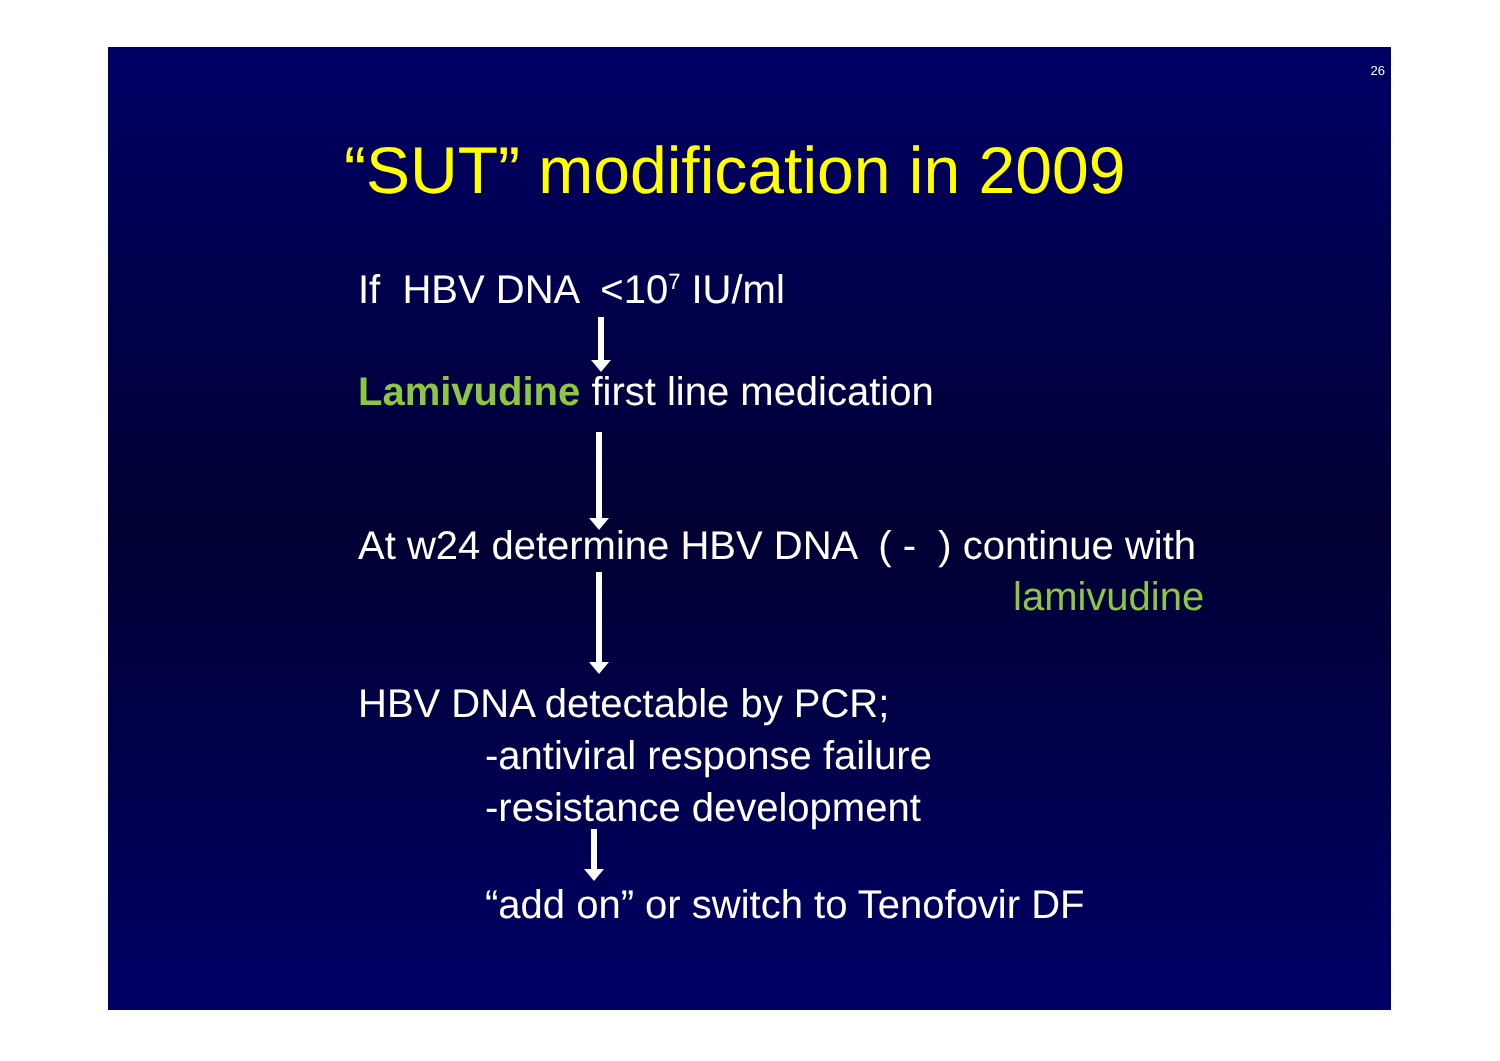26
“SUT” modification in 2009
If HBV DNA <10<sup>7</sup> IU/ml
Lamivudine first line medication
At w24 determine HBV DNA ( - ) continue with
lamivudine
HBV DNA detectable by PCR;
-antiviral response failure
-resistance development
“add on” or switch to Tenofovir DF